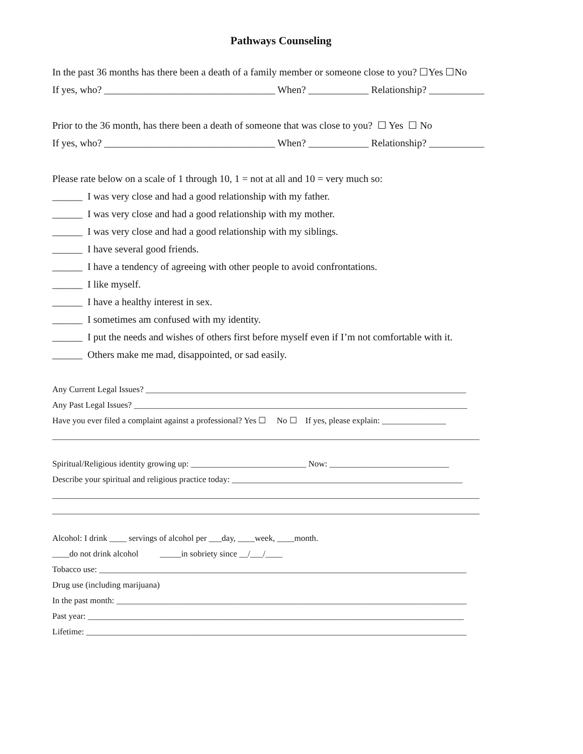Pathways Counseling
In the past 36 months has there been a death of a family member or someone close to you? ☐Yes ☐No
If yes, who? __________________________________ When? ____________ Relationship? ___________
Prior to the 36 month, has there been a death of someone that was close to you? ☐ Yes ☐ No
If yes, who? __________________________________ When? ____________ Relationship? ___________
Please rate below on a scale of 1 through 10, 1 = not at all and 10 = very much so:
______ I was very close and had a good relationship with my father.
______ I was very close and had a good relationship with my mother.
______ I was very close and had a good relationship with my siblings.
______ I have several good friends.
______ I have a tendency of agreeing with other people to avoid confrontations.
______ I like myself.
______ I have a healthy interest in sex.
______ I sometimes am confused with my identity.
______ I put the needs and wishes of others first before myself even if I’m not comfortable with it.
______ Others make me mad, disappointed, or sad easily.
Any Current Legal Issues? ___________________________________________________________________________
Any Past Legal Issues? ______________________________________________________________________________
Have you ever filed a complaint against a professional? Yes ☐ No ☐ If yes, please explain: _______________
____________________________________________________________________________________________________
Spiritual/Religious identity growing up: ___________________________ Now: ____________________________
Describe your spiritual and religious practice today: ______________________________________________________
____________________________________________________________________________________________________
____________________________________________________________________________________________________
Alcohol: I drink ____ servings of alcohol per ___day, ____week, ____month.
____do not drink alcohol _____in sobriety since __/___/____
Tobacco use: ______________________________________________________________________________________
Drug use (including marijuana)
In the past month: __________________________________________________________________________________
Past year: ________________________________________________________________________________________
Lifetime: _________________________________________________________________________________________